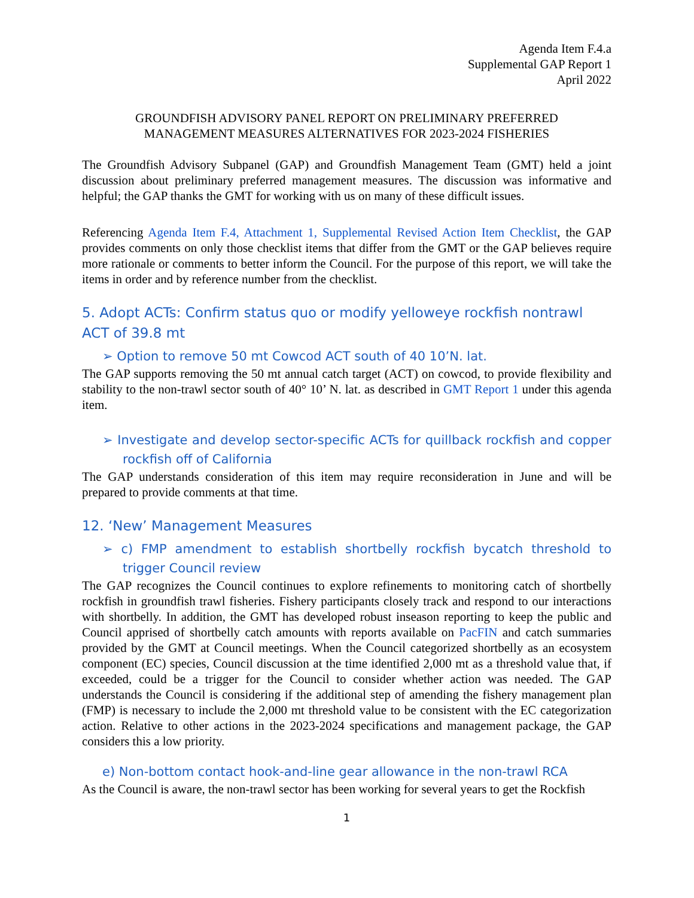Agenda Item F.4.a
Supplemental GAP Report 1
April 2022
GROUNDFISH ADVISORY PANEL REPORT ON PRELIMINARY PREFERRED
MANAGEMENT MEASURES ALTERNATIVES FOR 2023-2024 FISHERIES
The Groundfish Advisory Subpanel (GAP) and Groundfish Management Team (GMT) held a joint discussion about preliminary preferred management measures. The discussion was informative and helpful; the GAP thanks the GMT for working with us on many of these difficult issues.
Referencing Agenda Item F.4, Attachment 1, Supplemental Revised Action Item Checklist, the GAP provides comments on only those checklist items that differ from the GMT or the GAP believes require more rationale or comments to better inform the Council. For the purpose of this report, we will take the items in order and by reference number from the checklist.
5. Adopt ACTs: Confirm status quo or modify yelloweye rockfish nontrawl ACT of 39.8 mt
➢ Option to remove 50 mt Cowcod ACT south of 40 10’N. lat.
The GAP supports removing the 50 mt annual catch target (ACT) on cowcod, to provide flexibility and stability to the non-trawl sector south of 40° 10’ N. lat. as described in GMT Report 1 under this agenda item.
➢ Investigate and develop sector-specific ACTs for quillback rockfish and copper rockfish off of California
The GAP understands consideration of this item may require reconsideration in June and will be prepared to provide comments at that time.
12. ‘New’ Management Measures
➢ c) FMP amendment to establish shortbelly rockfish bycatch threshold to trigger Council review
The GAP recognizes the Council continues to explore refinements to monitoring catch of shortbelly rockfish in groundfish trawl fisheries. Fishery participants closely track and respond to our interactions with shortbelly. In addition, the GMT has developed robust inseason reporting to keep the public and Council apprised of shortbelly catch amounts with reports available on PacFIN and catch summaries provided by the GMT at Council meetings. When the Council categorized shortbelly as an ecosystem component (EC) species, Council discussion at the time identified 2,000 mt as a threshold value that, if exceeded, could be a trigger for the Council to consider whether action was needed. The GAP understands the Council is considering if the additional step of amending the fishery management plan (FMP) is necessary to include the 2,000 mt threshold value to be consistent with the EC categorization action. Relative to other actions in the 2023-2024 specifications and management package, the GAP considers this a low priority.
e) Non-bottom contact hook-and-line gear allowance in the non-trawl RCA
As the Council is aware, the non-trawl sector has been working for several years to get the Rockfish
1